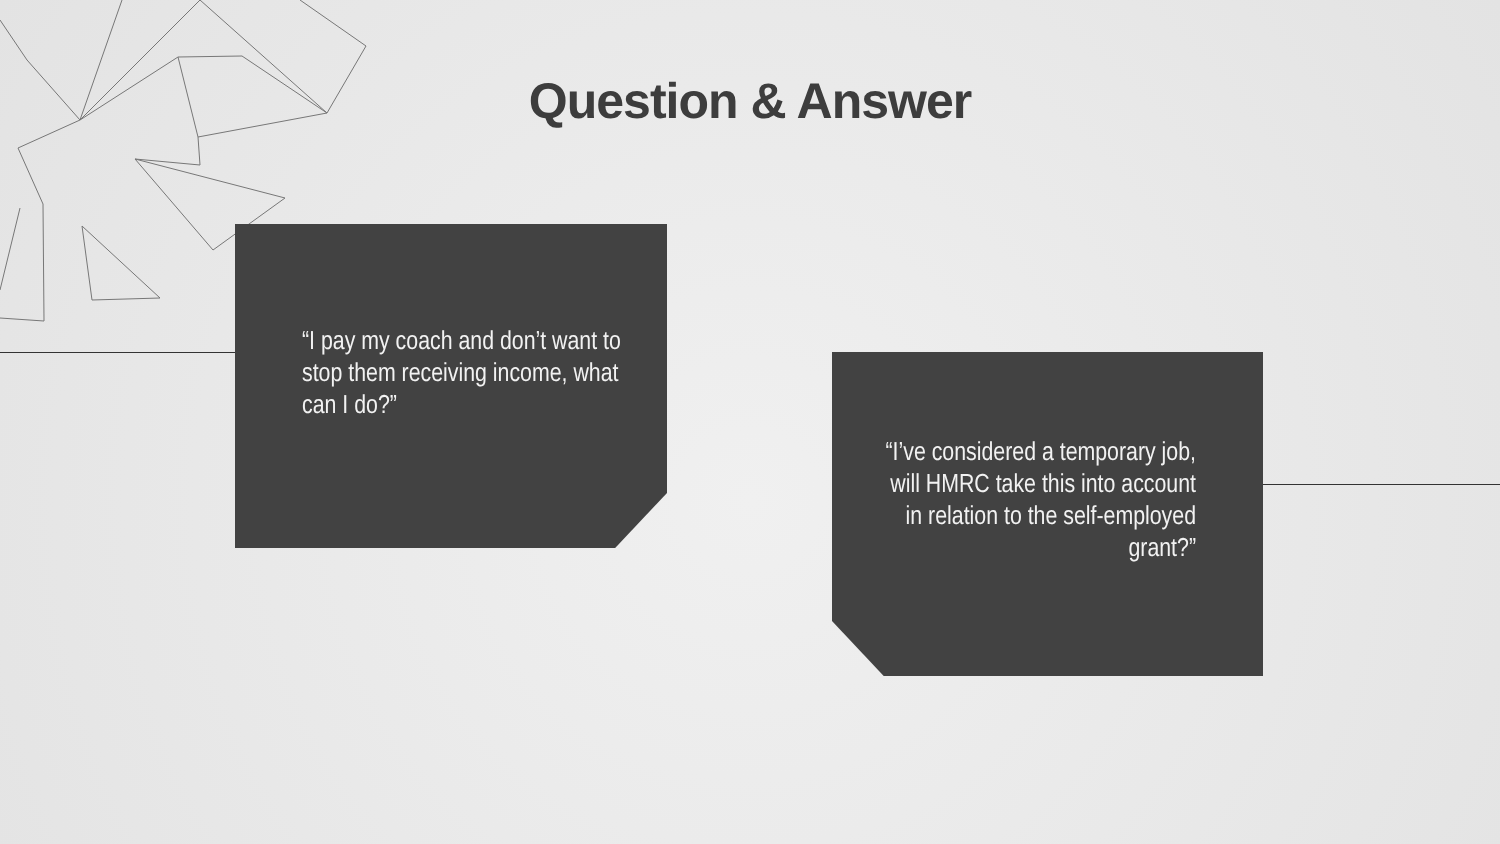Question & Answer
“I pay my coach and don’t want to stop them receiving income, what can I do?”
“I’ve considered a temporary job, will HMRC take this into account in relation to the self-employed grant?”